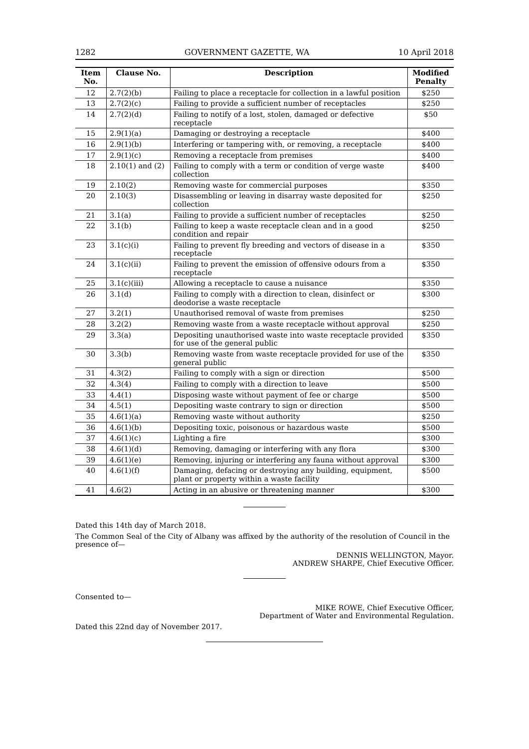1282 GOVERNMENT GAZETTE, WA 10 April 2018
| Item No. | Clause No. | Description | Modified Penalty |
| --- | --- | --- | --- |
| 12 | 2.7(2)(b) | Failing to place a receptacle for collection in a lawful position | $250 |
| 13 | 2.7(2)(c) | Failing to provide a sufficient number of receptacles | $250 |
| 14 | 2.7(2)(d) | Failing to notify of a lost, stolen, damaged or defective receptacle | $50 |
| 15 | 2.9(1)(a) | Damaging or destroying a receptacle | $400 |
| 16 | 2.9(1)(b) | Interfering or tampering with, or removing, a receptacle | $400 |
| 17 | 2.9(1)(c) | Removing a receptacle from premises | $400 |
| 18 | 2.10(1) and (2) | Failing to comply with a term or condition of verge waste collection | $400 |
| 19 | 2.10(2) | Removing waste for commercial purposes | $350 |
| 20 | 2.10(3) | Disassembling or leaving in disarray waste deposited for collection | $250 |
| 21 | 3.1(a) | Failing to provide a sufficient number of receptacles | $250 |
| 22 | 3.1(b) | Failing to keep a waste receptacle clean and in a good condition and repair | $250 |
| 23 | 3.1(c)(i) | Failing to prevent fly breeding and vectors of disease in a receptacle | $350 |
| 24 | 3.1(c)(ii) | Failing to prevent the emission of offensive odours from a receptacle | $350 |
| 25 | 3.1(c)(iii) | Allowing a receptacle to cause a nuisance | $350 |
| 26 | 3.1(d) | Failing to comply with a direction to clean, disinfect or deodorise a waste receptacle | $300 |
| 27 | 3.2(1) | Unauthorised removal of waste from premises | $250 |
| 28 | 3.2(2) | Removing waste from a waste receptacle without approval | $250 |
| 29 | 3.3(a) | Depositing unauthorised waste into waste receptacle provided for use of the general public | $350 |
| 30 | 3.3(b) | Removing waste from waste receptacle provided for use of the general public | $350 |
| 31 | 4.3(2) | Failing to comply with a sign or direction | $500 |
| 32 | 4.3(4) | Failing to comply with a direction to leave | $500 |
| 33 | 4.4(1) | Disposing waste without payment of fee or charge | $500 |
| 34 | 4.5(1) | Depositing waste contrary to sign or direction | $500 |
| 35 | 4.6(1)(a) | Removing waste without authority | $250 |
| 36 | 4.6(1)(b) | Depositing toxic, poisonous or hazardous waste | $500 |
| 37 | 4.6(1)(c) | Lighting a fire | $300 |
| 38 | 4.6(1)(d) | Removing, damaging or interfering with any flora | $300 |
| 39 | 4.6(1)(e) | Removing, injuring or interfering any fauna without approval | $300 |
| 40 | 4.6(1)(f) | Damaging, defacing or destroying any building, equipment, plant or property within a waste facility | $500 |
| 41 | 4.6(2) | Acting in an abusive or threatening manner | $300 |
Dated this 14th day of March 2018.
The Common Seal of the City of Albany was affixed by the authority of the resolution of Council in the presence of—
DENNIS WELLINGTON, Mayor.
ANDREW SHARPE, Chief Executive Officer.
Consented to—
MIKE ROWE, Chief Executive Officer,
Department of Water and Environmental Regulation.
Dated this 22nd day of November 2017.